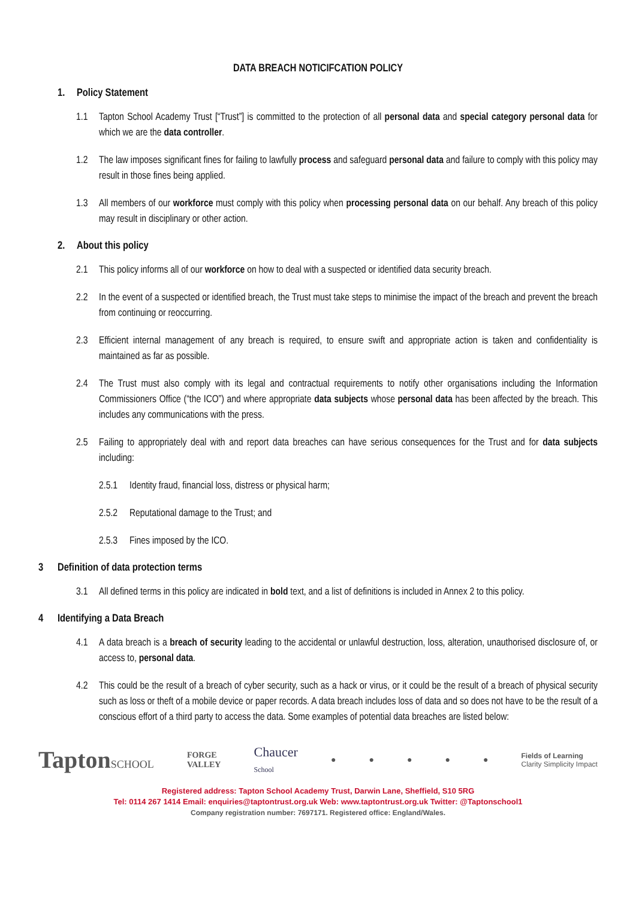DATA BREACH NOTICIFCATION POLICY
1. Policy Statement
1.1 Tapton School Academy Trust [“Trust”] is committed to the protection of all personal data and special category personal data for which we are the data controller.
1.2 The law imposes significant fines for failing to lawfully process and safeguard personal data and failure to comply with this policy may result in those fines being applied.
1.3 All members of our workforce must comply with this policy when processing personal data on our behalf. Any breach of this policy may result in disciplinary or other action.
2. About this policy
2.1 This policy informs all of our workforce on how to deal with a suspected or identified data security breach.
2.2 In the event of a suspected or identified breach, the Trust must take steps to minimise the impact of the breach and prevent the breach from continuing or reoccurring.
2.3 Efficient internal management of any breach is required, to ensure swift and appropriate action is taken and confidentiality is maintained as far as possible.
2.4 The Trust must also comply with its legal and contractual requirements to notify other organisations including the Information Commissioners Office (“the ICO”) and where appropriate data subjects whose personal data has been affected by the breach. This includes any communications with the press.
2.5 Failing to appropriately deal with and report data breaches can have serious consequences for the Trust and for data subjects including:
2.5.1 Identity fraud, financial loss, distress or physical harm;
2.5.2 Reputational damage to the Trust; and
2.5.3 Fines imposed by the ICO.
3 Definition of data protection terms
3.1 All defined terms in this policy are indicated in bold text, and a list of definitions is included in Annex 2 to this policy.
4 Identifying a Data Breach
4.1 A data breach is a breach of security leading to the accidental or unlawful destruction, loss, alteration, unauthorised disclosure of, or access to, personal data.
4.2 This could be the result of a breach of cyber security, such as a hack or virus, or it could be the result of a breach of physical security such as loss or theft of a mobile device or paper records. A data breach includes loss of data and so does not have to be the result of a conscious effort of a third party to access the data. Some examples of potential data breaches are listed below:
TaptonSCHOOL
FORGE
VALLEY
Chaucer
School
● ● ● ● ●
Fields of Learning
Clarity Simplicity Impact
Registered address: Tapton School Academy Trust, Darwin Lane, Sheffield, S10 5RG
Tel: 0114 267 1414 Email: enquiries@taptontrust.org.uk Web: www.taptontrust.org.uk Twitter: @Taptonschool1
Company registration number: 7697171. Registered office: England/Wales.